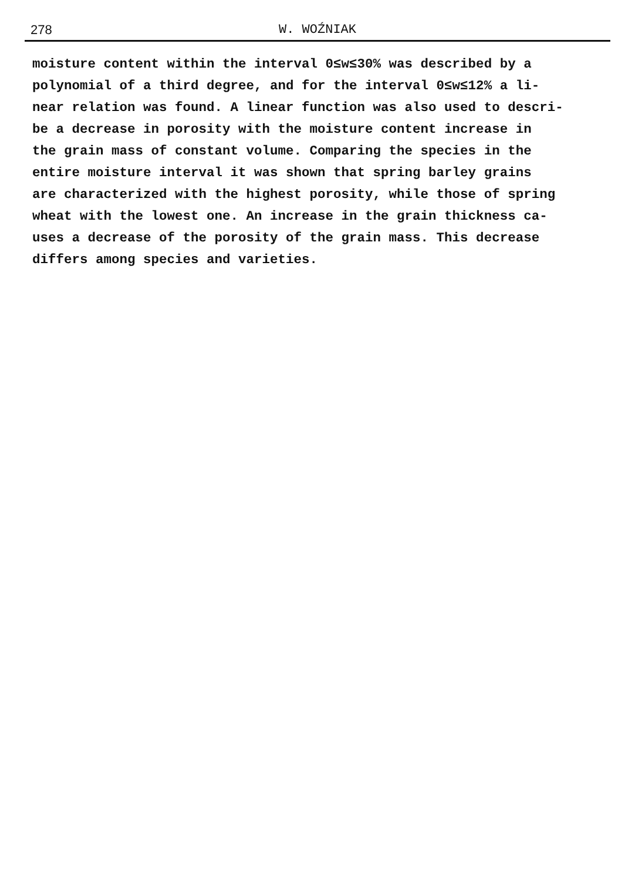278
W. WOŹNIAK
moisture content within the interval 0≤w≤30% was described by a
polynomial of a third degree, and for the interval 0≤w≤12% a li-
near relation was found. A linear function was also used to descri-
be a decrease in porosity with the moisture content increase in
the grain mass of constant volume. Comparing the species in the
entire moisture interval it was shown that spring barley grains
are characterized with the highest porosity, while those of spring
wheat with the lowest one. An increase in the grain thickness ca-
uses a decrease of the porosity of the grain mass. This decrease
differs among species and varieties.